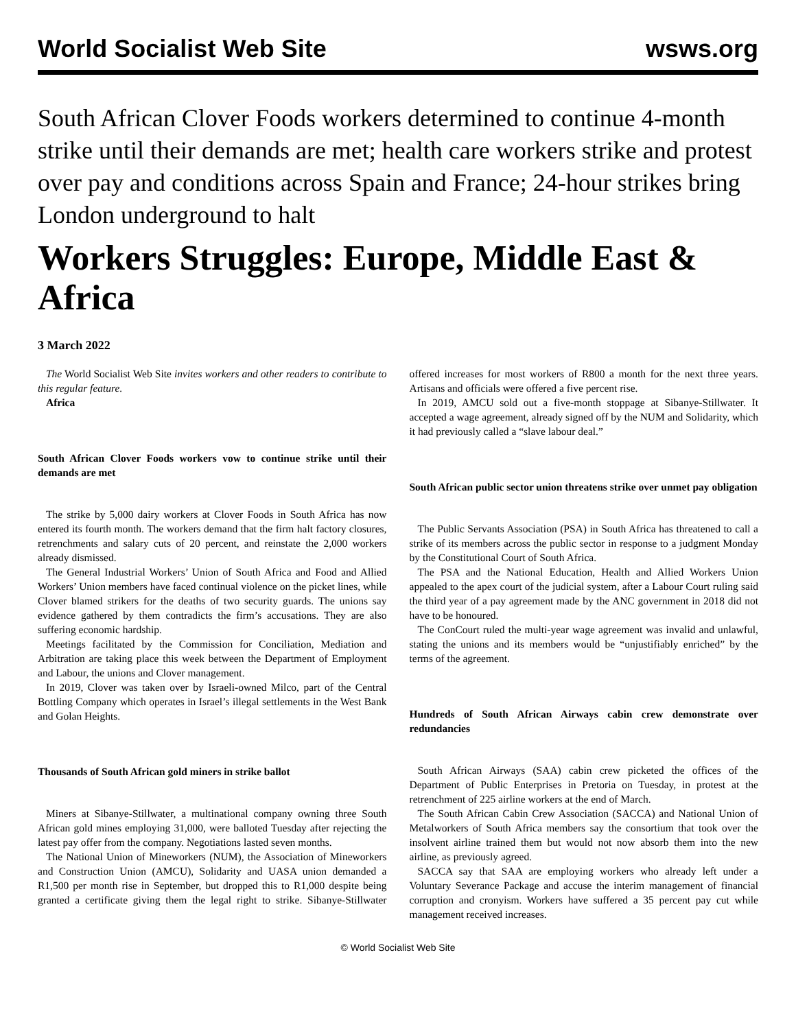World Socialist Web Site wsws.org
South African Clover Foods workers determined to continue 4-month strike until their demands are met; health care workers strike and protest over pay and conditions across Spain and France; 24-hour strikes bring London underground to halt
Workers Struggles: Europe, Middle East & Africa
3 March 2022
The World Socialist Web Site invites workers and other readers to contribute to this regular feature.
Africa
South African Clover Foods workers vow to continue strike until their demands are met
The strike by 5,000 dairy workers at Clover Foods in South Africa has now entered its fourth month. The workers demand that the firm halt factory closures, retrenchments and salary cuts of 20 percent, and reinstate the 2,000 workers already dismissed.
The General Industrial Workers’ Union of South Africa and Food and Allied Workers’ Union members have faced continual violence on the picket lines, while Clover blamed strikers for the deaths of two security guards. The unions say evidence gathered by them contradicts the firm’s accusations. They are also suffering economic hardship.
Meetings facilitated by the Commission for Conciliation, Mediation and Arbitration are taking place this week between the Department of Employment and Labour, the unions and Clover management.
In 2019, Clover was taken over by Israeli-owned Milco, part of the Central Bottling Company which operates in Israel’s illegal settlements in the West Bank and Golan Heights.
Thousands of South African gold miners in strike ballot
Miners at Sibanye-Stillwater, a multinational company owning three South African gold mines employing 31,000, were balloted Tuesday after rejecting the latest pay offer from the company. Negotiations lasted seven months.
The National Union of Mineworkers (NUM), the Association of Mineworkers and Construction Union (AMCU), Solidarity and UASA union demanded a R1,500 per month rise in September, but dropped this to R1,000 despite being granted a certificate giving them the legal right to strike. Sibanye-Stillwater offered increases for most workers of R800 a month for the next three years. Artisans and officials were offered a five percent rise.
In 2019, AMCU sold out a five-month stoppage at Sibanye-Stillwater. It accepted a wage agreement, already signed off by the NUM and Solidarity, which it had previously called a “slave labour deal.”
South African public sector union threatens strike over unmet pay obligation
The Public Servants Association (PSA) in South Africa has threatened to call a strike of its members across the public sector in response to a judgment Monday by the Constitutional Court of South Africa.
The PSA and the National Education, Health and Allied Workers Union appealed to the apex court of the judicial system, after a Labour Court ruling said the third year of a pay agreement made by the ANC government in 2018 did not have to be honoured.
The ConCourt ruled the multi-year wage agreement was invalid and unlawful, stating the unions and its members would be “unjustifiably enriched” by the terms of the agreement.
Hundreds of South African Airways cabin crew demonstrate over redundancies
South African Airways (SAA) cabin crew picketed the offices of the Department of Public Enterprises in Pretoria on Tuesday, in protest at the retrenchment of 225 airline workers at the end of March.
The South African Cabin Crew Association (SACCA) and National Union of Metalworkers of South Africa members say the consortium that took over the insolvent airline trained them but would not now absorb them into the new airline, as previously agreed.
SACCA say that SAA are employing workers who already left under a Voluntary Severance Package and accuse the interim management of financial corruption and cronyism. Workers have suffered a 35 percent pay cut while management received increases.
© World Socialist Web Site